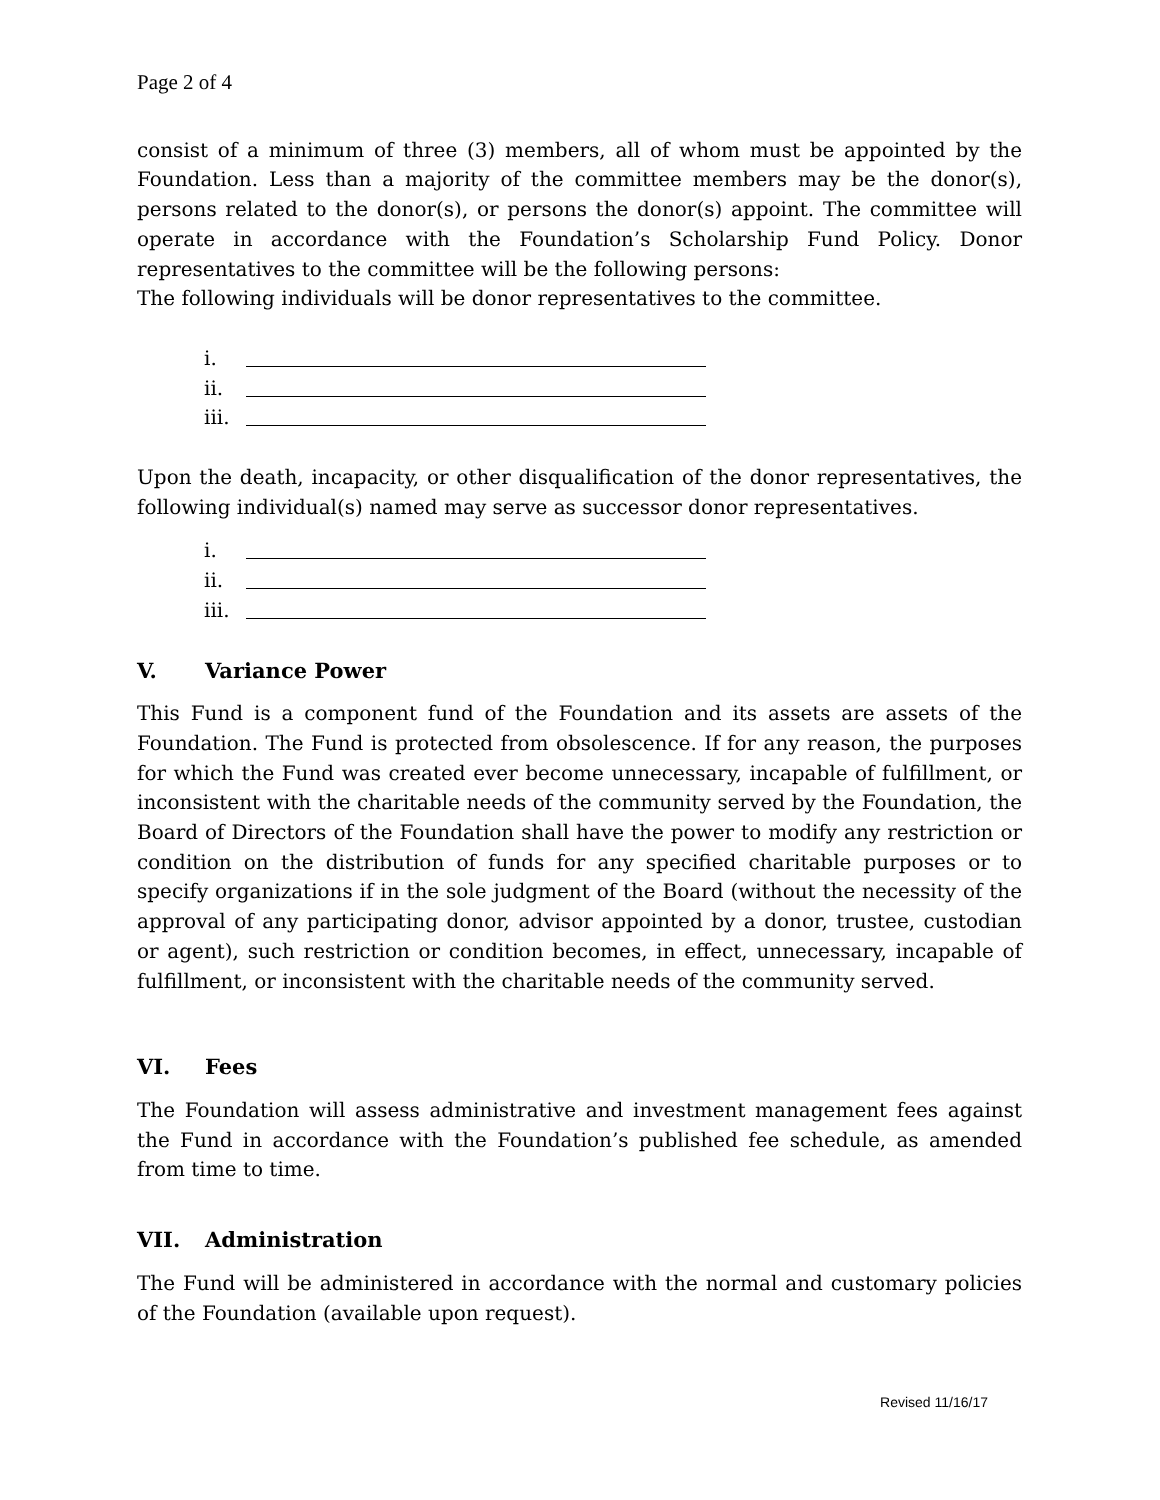Page 2 of 4
consist of a minimum of three (3) members, all of whom must be appointed by the Foundation. Less than a majority of the committee members may be the donor(s), persons related to the donor(s), or persons the donor(s) appoint. The committee will operate in accordance with the Foundation’s Scholarship Fund Policy. Donor representatives to the committee will be the following persons:
The following individuals will be donor representatives to the committee.
i.
ii.
iii.
Upon the death, incapacity, or other disqualification of the donor representatives, the following individual(s) named may serve as successor donor representatives.
i.
ii.
iii.
V. Variance Power
This Fund is a component fund of the Foundation and its assets are assets of the Foundation. The Fund is protected from obsolescence. If for any reason, the purposes for which the Fund was created ever become unnecessary, incapable of fulfillment, or inconsistent with the charitable needs of the community served by the Foundation, the Board of Directors of the Foundation shall have the power to modify any restriction or condition on the distribution of funds for any specified charitable purposes or to specify organizations if in the sole judgment of the Board (without the necessity of the approval of any participating donor, advisor appointed by a donor, trustee, custodian or agent), such restriction or condition becomes, in effect, unnecessary, incapable of fulfillment, or inconsistent with the charitable needs of the community served.
VI. Fees
The Foundation will assess administrative and investment management fees against the Fund in accordance with the Foundation’s published fee schedule, as amended from time to time.
VII. Administration
The Fund will be administered in accordance with the normal and customary policies of the Foundation (available upon request).
Revised 11/16/17